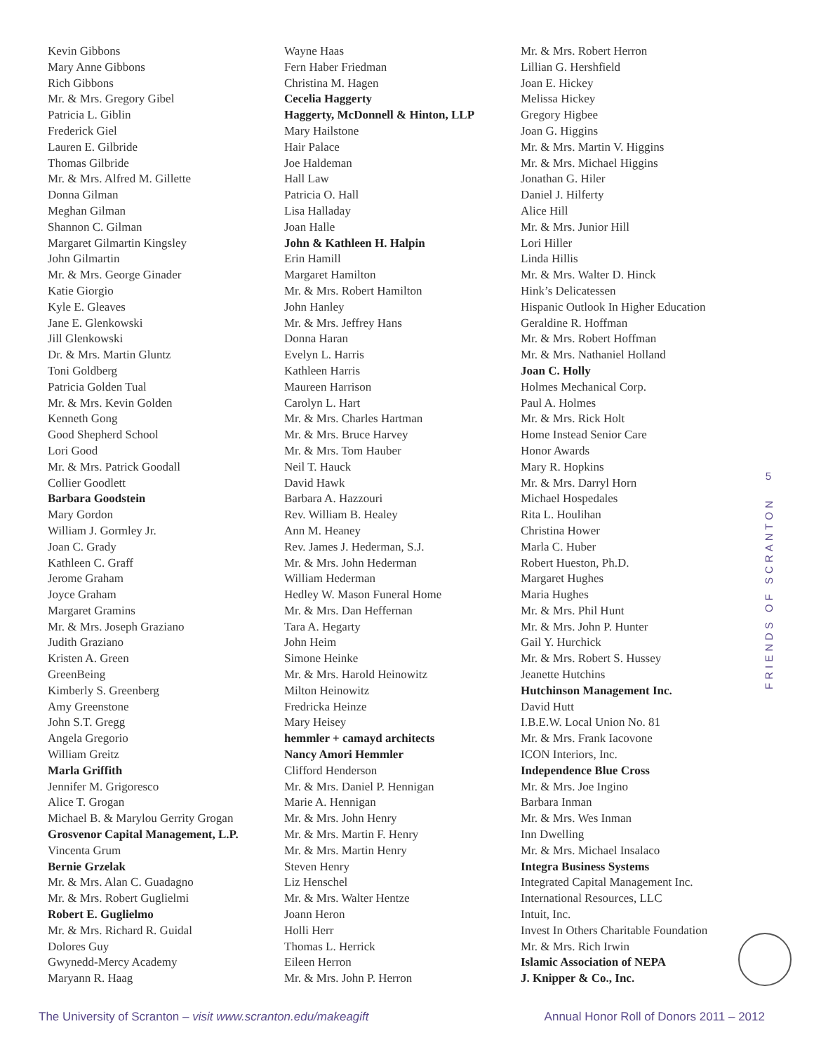Kevin Gibbons
Mary Anne Gibbons
Rich Gibbons
Mr. & Mrs. Gregory Gibel
Patricia L. Giblin
Frederick Giel
Lauren E. Gilbride
Thomas Gilbride
Mr. & Mrs. Alfred M. Gillette
Donna Gilman
Meghan Gilman
Shannon C. Gilman
Margaret Gilmartin Kingsley
John Gilmartin
Mr. & Mrs. George Ginader
Katie Giorgio
Kyle E. Gleaves
Jane E. Glenkowski
Jill Glenkowski
Dr. & Mrs. Martin Gluntz
Toni Goldberg
Patricia Golden Tual
Mr. & Mrs. Kevin Golden
Kenneth Gong
Good Shepherd School
Lori Good
Mr. & Mrs. Patrick Goodall
Collier Goodlett
Barbara Goodstein
Mary Gordon
William J. Gormley Jr.
Joan C. Grady
Kathleen C. Graff
Jerome Graham
Joyce Graham
Margaret Gramins
Mr. & Mrs. Joseph Graziano
Judith Graziano
Kristen A. Green
GreenBeing
Kimberly S. Greenberg
Amy Greenstone
John S.T. Gregg
Angela Gregorio
William Greitz
Marla Griffith
Jennifer M. Grigoresco
Alice T. Grogan
Michael B. & Marylou Gerrity Grogan
Grosvenor Capital Management, L.P.
Vincenta Grum
Bernie Grzelak
Mr. & Mrs. Alan C. Guadagno
Mr. & Mrs. Robert Guglielmi
Robert E. Guglielmo
Mr. & Mrs. Richard R. Guidal
Dolores Guy
Gwynedd-Mercy Academy
Maryann R. Haag
Wayne Haas
Fern Haber Friedman
Christina M. Hagen
Cecelia Haggerty
Haggerty, McDonnell & Hinton, LLP
Mary Hailstone
Hair Palace
Joe Haldeman
Hall Law
Patricia O. Hall
Lisa Halladay
Joan Halle
John & Kathleen H. Halpin
Erin Hamill
Margaret Hamilton
Mr. & Mrs. Robert Hamilton
John Hanley
Mr. & Mrs. Jeffrey Hans
Donna Haran
Evelyn L. Harris
Kathleen Harris
Maureen Harrison
Carolyn L. Hart
Mr. & Mrs. Charles Hartman
Mr. & Mrs. Bruce Harvey
Mr. & Mrs. Tom Hauber
Neil T. Hauck
David Hawk
Barbara A. Hazzouri
Rev. William B. Healey
Ann M. Heaney
Rev. James J. Hederman, S.J.
Mr. & Mrs. John Hederman
William Hederman
Hedley W. Mason Funeral Home
Mr. & Mrs. Dan Heffernan
Tara A. Hegarty
John Heim
Simone Heinke
Mr. & Mrs. Harold Heinowitz
Milton Heinowitz
Fredricka Heinze
Mary Heisey
hemmler + camayd architects
Nancy Amori Hemmler
Clifford Henderson
Mr. & Mrs. Daniel P. Hennigan
Marie A. Hennigan
Mr. & Mrs. John Henry
Mr. & Mrs. Martin F. Henry
Mr. & Mrs. Martin Henry
Steven Henry
Liz Henschel
Mr. & Mrs. Walter Hentze
Joann Heron
Holli Herr
Thomas L. Herrick
Eileen Herron
Mr. & Mrs. John P. Herron
Mr. & Mrs. Robert Herron
Lillian G. Hershfield
Joan E. Hickey
Melissa Hickey
Gregory Higbee
Joan G. Higgins
Mr. & Mrs. Martin V. Higgins
Mr. & Mrs. Michael Higgins
Jonathan G. Hiler
Daniel J. Hilferty
Alice Hill
Mr. & Mrs. Junior Hill
Lori Hiller
Linda Hillis
Mr. & Mrs. Walter D. Hinck
Hink’s Delicatessen
Hispanic Outlook In Higher Education
Geraldine R. Hoffman
Mr. & Mrs. Robert Hoffman
Mr. & Mrs. Nathaniel Holland
Joan C. Holly
Holmes Mechanical Corp.
Paul A. Holmes
Mr. & Mrs. Rick Holt
Home Instead Senior Care
Honor Awards
Mary R. Hopkins
Mr. & Mrs. Darryl Horn
Michael Hospedales
Rita L. Houlihan
Christina Hower
Marla C. Huber
Robert Hueston, Ph.D.
Margaret Hughes
Maria Hughes
Mr. & Mrs. Phil Hunt
Mr. & Mrs. John P. Hunter
Gail Y. Hurchick
Mr. & Mrs. Robert S. Hussey
Jeanette Hutchins
Hutchinson Management Inc.
David Hutt
I.B.E.W. Local Union No. 81
Mr. & Mrs. Frank Iacovone
ICON Interiors, Inc.
Independence Blue Cross
Mr. & Mrs. Joe Ingino
Barbara Inman
Mr. & Mrs. Wes Inman
Inn Dwelling
Mr. & Mrs. Michael Insalaco
Integra Business Systems
Integrated Capital Management Inc.
International Resources, LLC
Intuit, Inc.
Invest In Others Charitable Foundation
Mr. & Mrs. Rich Irwin
Islamic Association of NEPA
J. Knipper & Co., Inc.
5
FRIENDS OF SCRANTON
The University of Scranton – visit www.scranton.edu/makeagift Annual Honor Roll of Donors 2011 – 2012